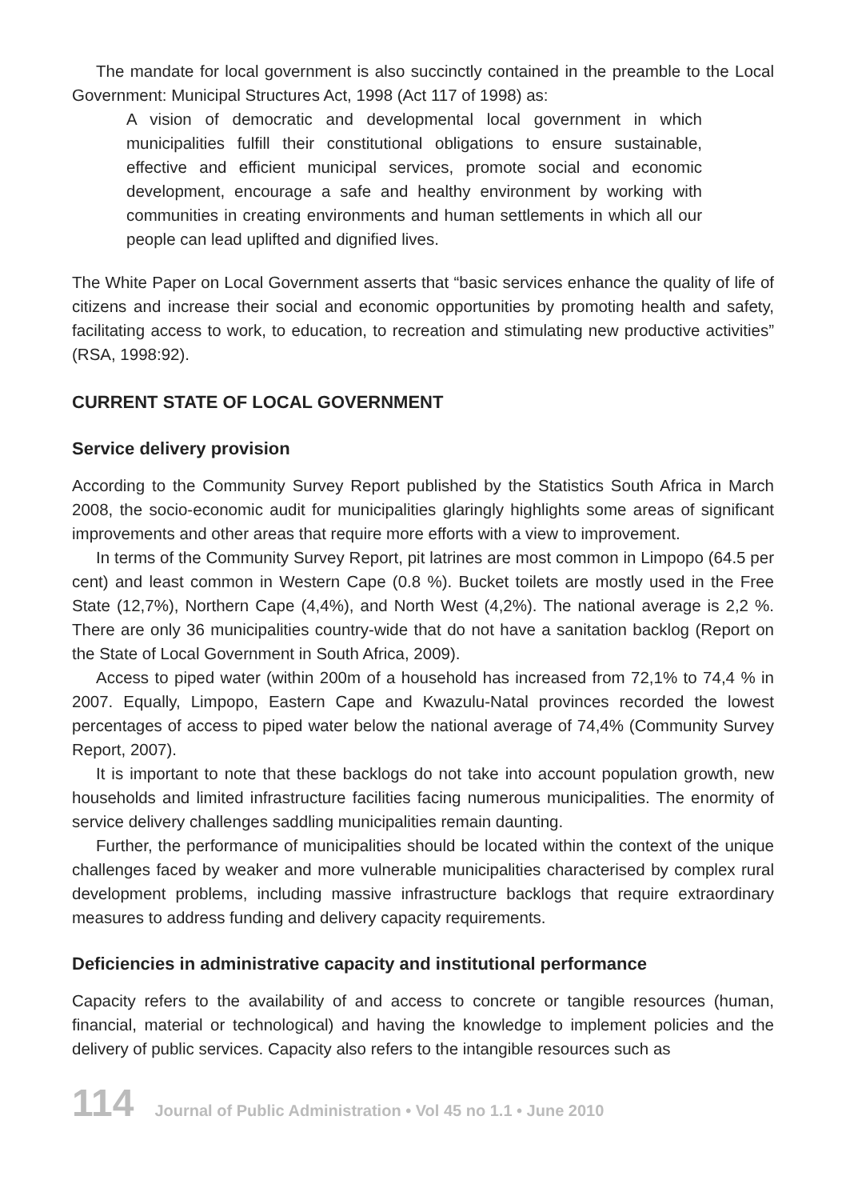The mandate for local government is also succinctly contained in the preamble to the Local Government: Municipal Structures Act, 1998 (Act 117 of 1998) as:
A vision of democratic and developmental local government in which municipalities fulfill their constitutional obligations to ensure sustainable, effective and efficient municipal services, promote social and economic development, encourage a safe and healthy environment by working with communities in creating environments and human settlements in which all our people can lead uplifted and dignified lives.
The White Paper on Local Government asserts that “basic services enhance the quality of life of citizens and increase their social and economic opportunities by promoting health and safety, facilitating access to work, to education, to recreation and stimulating new productive activities” (RSA, 1998:92).
CURRENT STATE OF LOCAL GOVERNMENT
Service delivery provision
According to the Community Survey Report published by the Statistics South Africa in March 2008, the socio-economic audit for municipalities glaringly highlights some areas of significant improvements and other areas that require more efforts with a view to improvement.
In terms of the Community Survey Report, pit latrines are most common in Limpopo (64.5 per cent) and least common in Western Cape (0.8 %). Bucket toilets are mostly used in the Free State (12,7%), Northern Cape (4,4%), and North West (4,2%). The national average is 2,2 %. There are only 36 municipalities country-wide that do not have a sanitation backlog (Report on the State of Local Government in South Africa, 2009).
Access to piped water (within 200m of a household has increased from 72,1% to 74,4 % in 2007. Equally, Limpopo, Eastern Cape and Kwazulu-Natal provinces recorded the lowest percentages of access to piped water below the national average of 74,4% (Community Survey Report, 2007).
It is important to note that these backlogs do not take into account population growth, new households and limited infrastructure facilities facing numerous municipalities. The enormity of service delivery challenges saddling municipalities remain daunting.
Further, the performance of municipalities should be located within the context of the unique challenges faced by weaker and more vulnerable municipalities characterised by complex rural development problems, including massive infrastructure backlogs that require extraordinary measures to address funding and delivery capacity requirements.
Deficiencies in administrative capacity and institutional performance
Capacity refers to the availability of and access to concrete or tangible resources (human, financial, material or technological) and having the knowledge to implement policies and the delivery of public services. Capacity also refers to the intangible resources such as
114 Journal of Public Administration • Vol 45 no 1.1 • June 2010